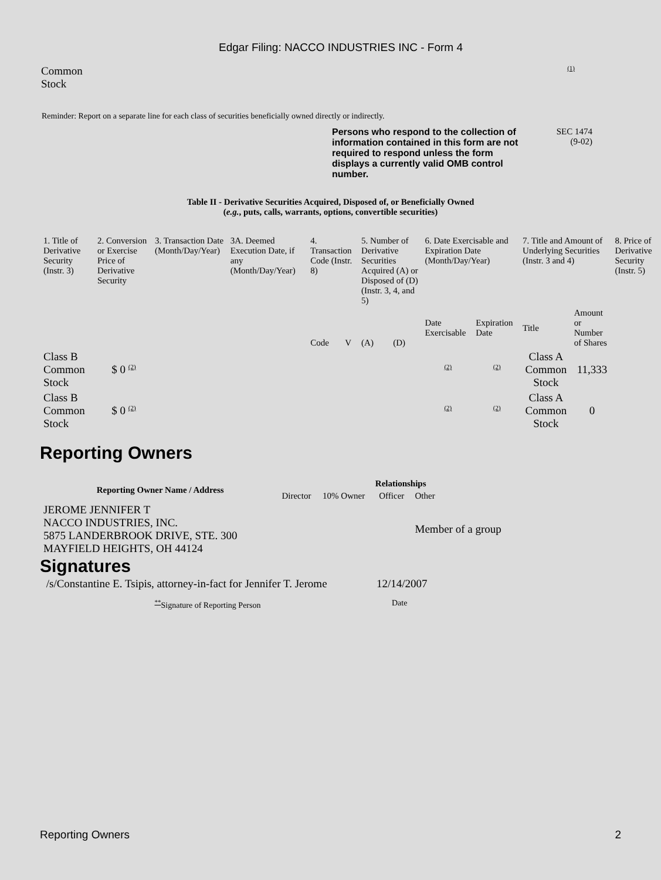Edgar Filing: NACCO INDUSTRIES INC - Form 4
Common
Stock
<sup>(1)</sup>
Reminder: Report on a separate line for each class of securities beneficially owned directly or indirectly.
Persons who respond to the collection of information contained in this form are not required to respond unless the form displays a currently valid OMB control number.
SEC 1474
(9-02)
Table II - Derivative Securities Acquired, Disposed of, or Beneficially Owned
(e.g., puts, calls, warrants, options, convertible securities)
| 1. Title of Derivative Security (Instr. 3) | 2. Conversion or Exercise Price of Derivative Security | 3. Transaction Date (Month/Day/Year) | 3A. Deemed Execution Date, if any (Month/Day/Year) | 4. Transaction Code (Instr. 8) | | 5. Number of Derivative Securities Acquired (A) or Disposed of (D) (Instr. 3, 4, and 5) | | 6. Date Exercisable and Expiration Date (Month/Day/Year) | | 7. Title and Amount of Underlying Securities (Instr. 3 and 4) | | 8. Price of Derivative Security (Instr. 5) |
| | | | | Code | V | (A) | (D) | Date Exercisable | Expiration Date | Title | Amount or Number of Shares | |
| Class B Common Stock | $ 0 <sup>(2)</sup> | | | | | | | <sup>(2)</sup> | <sup>(2)</sup> | Class A Common Stock | 11,333 | |
| Class B Common Stock | $ 0 <sup>(2)</sup> | | | | | | | <sup>(2)</sup> | <sup>(2)</sup> | Class A Common Stock | 0 | |
Reporting Owners
| Reporting Owner Name / Address | Relationships | | | |
| --- | --- | --- | --- | --- |
| | Director | 10% Owner | Officer | Other |
| JEROME JENNIFER T NACCO INDUSTRIES, INC. 5875 LANDERBROOK DRIVE, STE. 300 MAYFIELD HEIGHTS, OH 44124 | | | | Member of a group |
Signatures
| /s/Constantine E. Tsipis, attorney-in-fact for Jennifer T. Jerome | 12/14/2007 |
| <sup>**</sup> Signature of Reporting Person | Date |
Reporting Owners 2